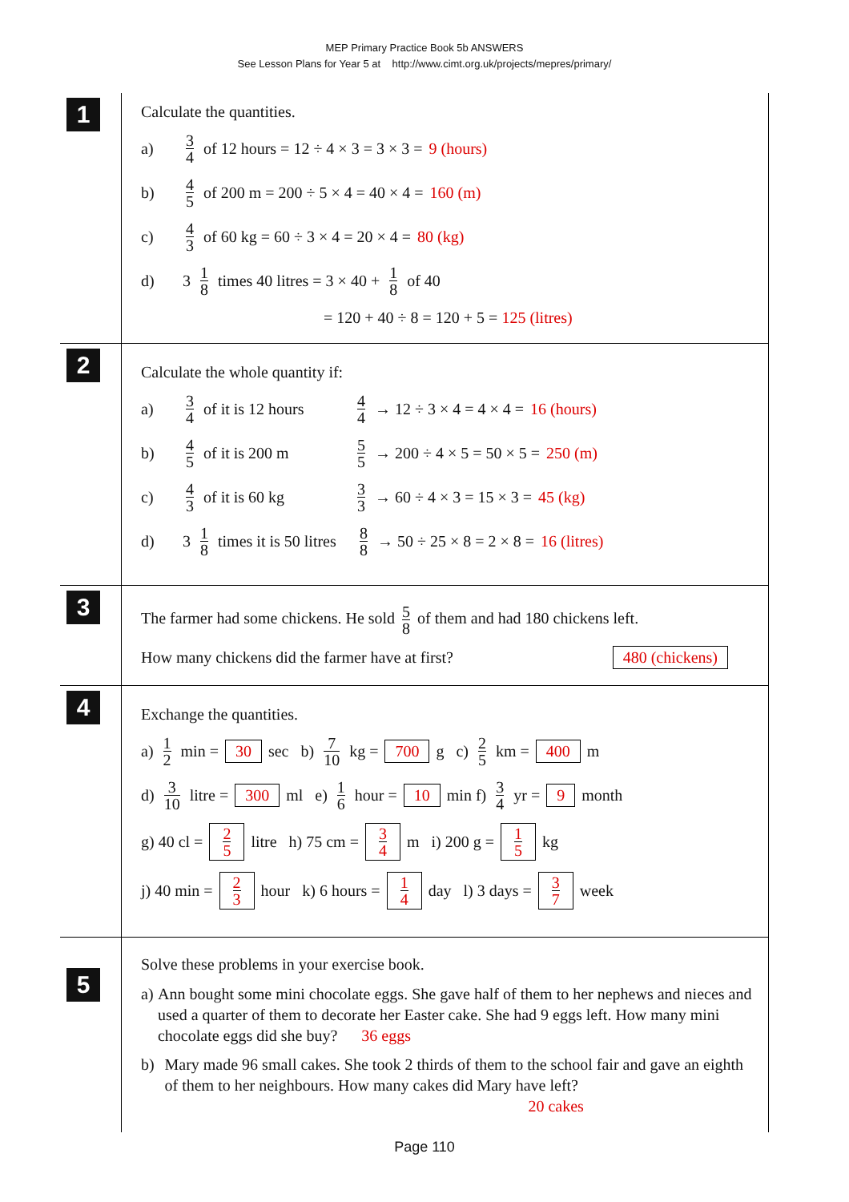MEP Primary Practice Book 5b ANSWERS
See Lesson Plans for Year 5 at http://www.cimt.org.uk/projects/mepres/primary/
1
Calculate the quantities.
a) 3 4 of 12 hours = 12 ÷ 4 × 3 = 3 × 3 = 9 (hours)
b) 4 5 of 200 m = 200 ÷ 5 × 4 = 40 × 4 = 160 (m)
c) 4 3 of 60 kg = 60 ÷ 3 × 4 = 20 × 4 = 80 (kg)
d) 3 1 8 times 40 litres = 3 × 40 + 1 8 of 40
= 120 + 40 ÷ 8 = 120 + 5 = 125 (litres)
2
Calculate the whole quantity if:
a) 3 4 of it is 12 hours 4 4 → 12 ÷ 3 × 4 = 4 × 4 = 16 (hours)
b) 4 5 of it is 200 m 5 5 → 200 ÷ 4 × 5 = 50 × 5 = 250 (m)
c) 4 3 of it is 60 kg 3 3 → 60 ÷ 4 × 3 = 15 × 3 = 45 (kg)
d) 3 1 8 times it is 50 litres 8 8 → 50 ÷ 25 × 8 = 2 × 8 = 16 (litres)
3
The farmer had some chickens. He sold 5 8 of them and had 180 chickens left.
How many chickens did the farmer have at first? 480 (chickens)
4
Exchange the quantities.
a) 1 2 min = 30 sec b) 7 10 kg = 700 g c) 2 5 km = 400 m
d) 3 10 litre = 300 ml e) 1 6 hour = 10 min f) 3 4 yr = 9 month
g) 40 cl = 2 5 litre h) 75 cm = 3 4 m i) 200 g = 1 5 kg
j) 40 min = 2 3 hour k) 6 hours = 1 4 day l) 3 days = 3 7 week
5
Solve these problems in your exercise book.
a) Ann bought some mini chocolate eggs. She gave half of them to her nephews and nieces and used a quarter of them to decorate her Easter cake. She had 9 eggs left. How many mini chocolate eggs did she buy? 36 eggs
b) Mary made 96 small cakes. She took 2 thirds of them to the school fair and gave an eighth of them to her neighbours. How many cakes did Mary have left?
20 cakes
Page 110